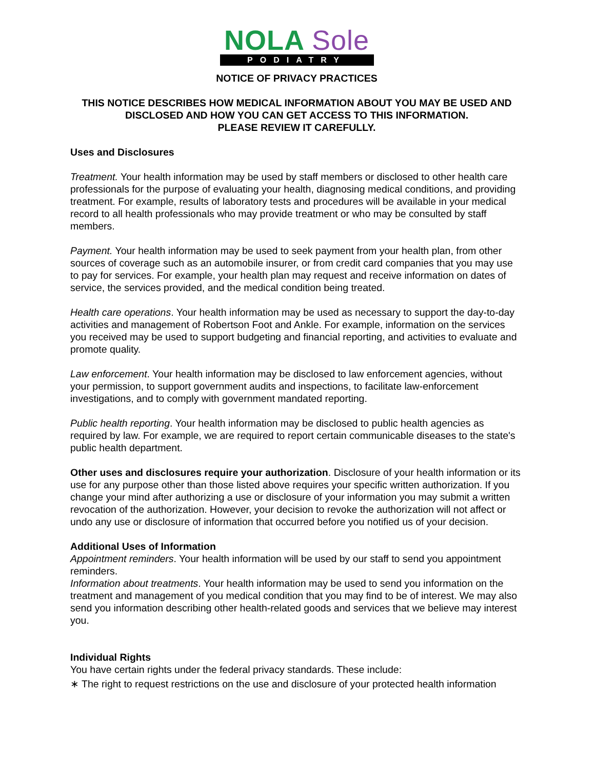NOLA Sole
PODIATRY
NOTICE OF PRIVACY PRACTICES
THIS NOTICE DESCRIBES HOW MEDICAL INFORMATION ABOUT YOU MAY BE USED AND DISCLOSED AND HOW YOU CAN GET ACCESS TO THIS INFORMATION.
PLEASE REVIEW IT CAREFULLY.
Uses and Disclosures
Treatment. Your health information may be used by staff members or disclosed to other health care professionals for the purpose of evaluating your health, diagnosing medical conditions, and providing treatment. For example, results of laboratory tests and procedures will be available in your medical record to all health professionals who may provide treatment or who may be consulted by staff members.
Payment. Your health information may be used to seek payment from your health plan, from other sources of coverage such as an automobile insurer, or from credit card companies that you may use to pay for services. For example, your health plan may request and receive information on dates of service, the services provided, and the medical condition being treated.
Health care operations. Your health information may be used as necessary to support the day-to-day activities and management of Robertson Foot and Ankle. For example, information on the services you received may be used to support budgeting and financial reporting, and activities to evaluate and promote quality.
Law enforcement. Your health information may be disclosed to law enforcement agencies, without your permission, to support government audits and inspections, to facilitate law-enforcement investigations, and to comply with government mandated reporting.
Public health reporting. Your health information may be disclosed to public health agencies as required by law. For example, we are required to report certain communicable diseases to the state's public health department.
Other uses and disclosures require your authorization. Disclosure of your health information or its use for any purpose other than those listed above requires your specific written authorization. If you change your mind after authorizing a use or disclosure of your information you may submit a written revocation of the authorization. However, your decision to revoke the authorization will not affect or undo any use or disclosure of information that occurred before you notified us of your decision.
Additional Uses of Information
Appointment reminders. Your health information will be used by our staff to send you appointment reminders.
Information about treatments. Your health information may be used to send you information on the treatment and management of you medical condition that you may find to be of interest. We may also send you information describing other health-related goods and services that we believe may interest you.
Individual Rights
You have certain rights under the federal privacy standards. These include:
∗ The right to request restrictions on the use and disclosure of your protected health information